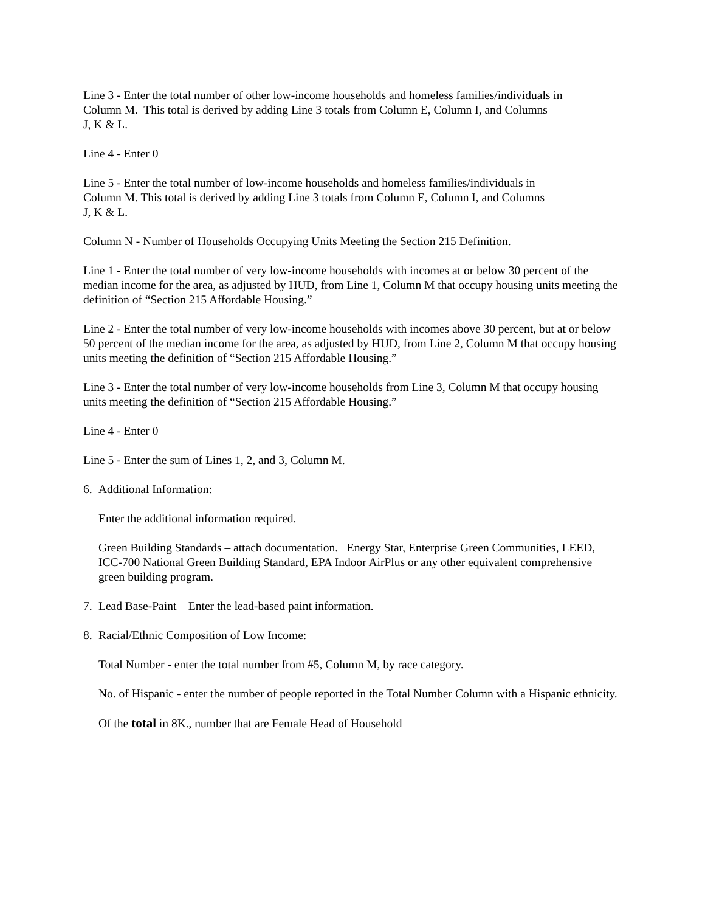Line 3 - Enter the total number of other low-income households and homeless families/individuals in
Column M. This total is derived by adding Line 3 totals from Column E, Column I, and Columns
J, K & L.
Line 4 - Enter 0
Line 5 - Enter the total number of low-income households and homeless families/individuals in
Column M. This total is derived by adding Line 3 totals from Column E, Column I, and Columns
J, K & L.
Column N - Number of Households Occupying Units Meeting the Section 215 Definition.
Line 1 - Enter the total number of very low-income households with incomes at or below 30 percent of the median income for the area, as adjusted by HUD, from Line 1, Column M that occupy housing units meeting the definition of “Section 215 Affordable Housing.”
Line 2 - Enter the total number of very low-income households with incomes above 30 percent, but at or below 50 percent of the median income for the area, as adjusted by HUD, from Line 2, Column M that occupy housing units meeting the definition of “Section 215 Affordable Housing.”
Line 3 - Enter the total number of very low-income households from Line 3, Column M that occupy housing units meeting the definition of “Section 215 Affordable Housing.”
Line 4 - Enter 0
Line 5 - Enter the sum of Lines 1, 2, and 3, Column M.
6. Additional Information:
Enter the additional information required.
Green Building Standards – attach documentation. Energy Star, Enterprise Green Communities, LEED, ICC-700 National Green Building Standard, EPA Indoor AirPlus or any other equivalent comprehensive green building program.
7. Lead Base-Paint – Enter the lead-based paint information.
8. Racial/Ethnic Composition of Low Income:
Total Number - enter the total number from #5, Column M, by race category.
No. of Hispanic - enter the number of people reported in the Total Number Column with a Hispanic ethnicity.
Of the total in 8K., number that are Female Head of Household